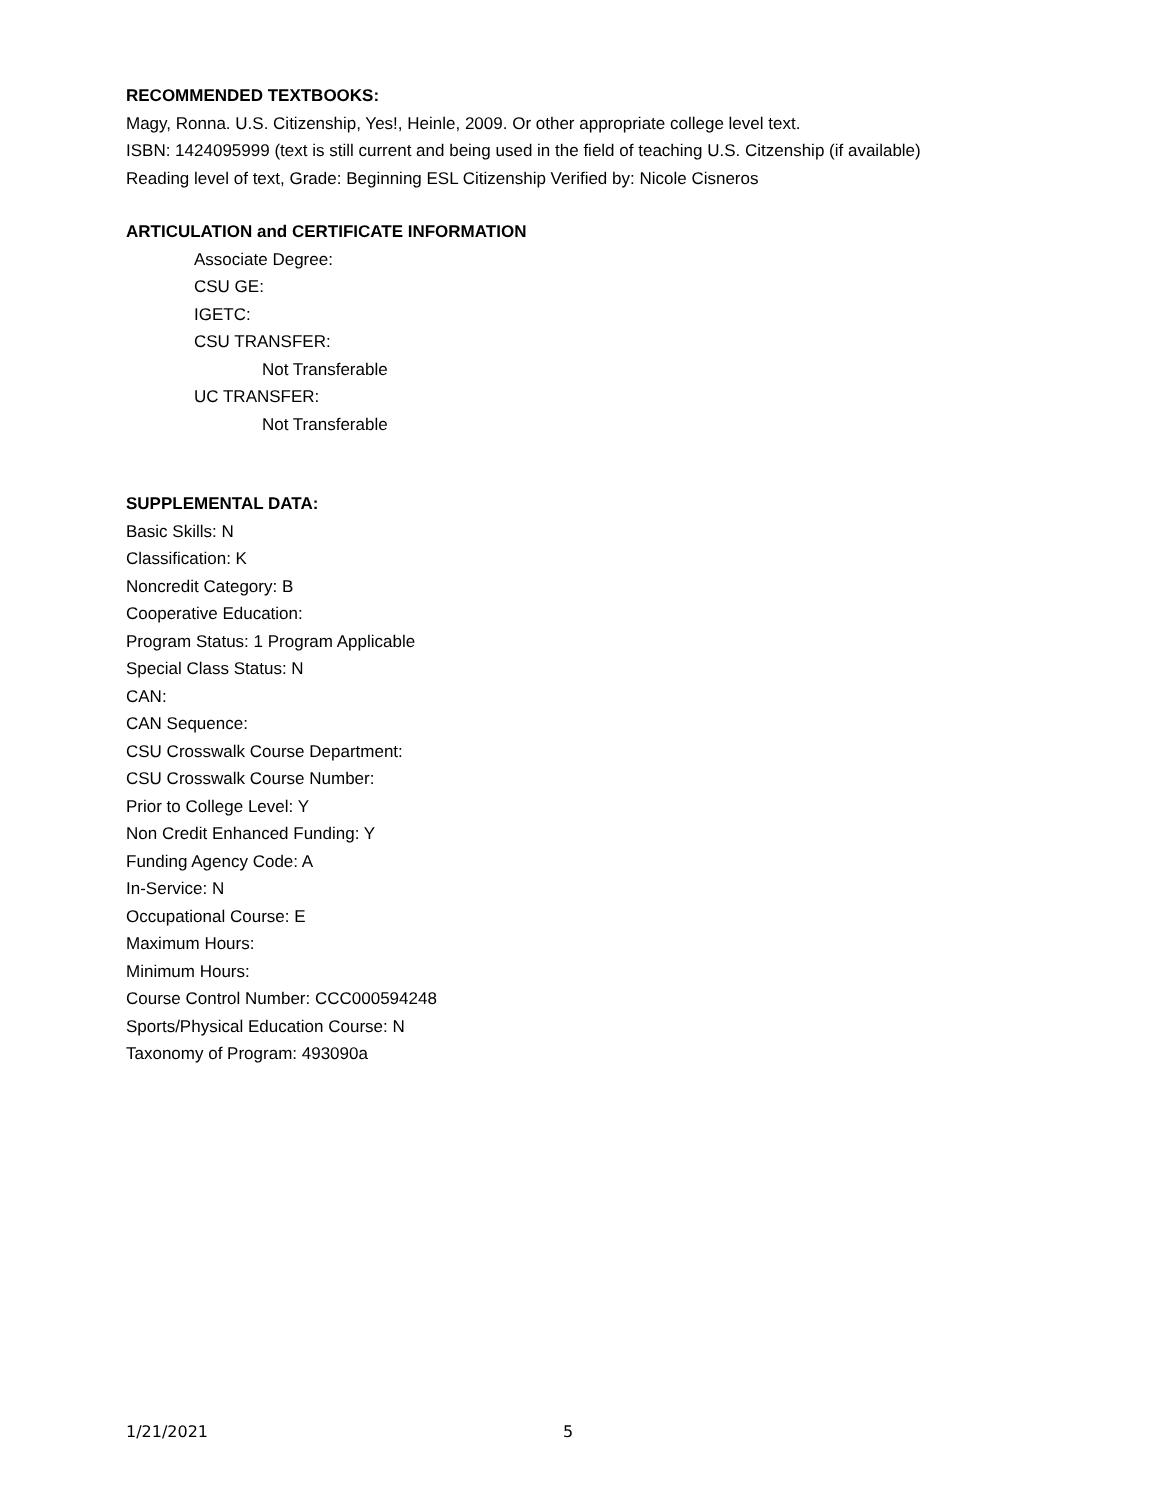RECOMMENDED TEXTBOOKS:
Magy, Ronna. U.S. Citizenship, Yes!, Heinle, 2009. Or other appropriate college level text.
ISBN: 1424095999 (text is still current and being used in the field of teaching U.S. Citzenship (if available)
Reading level of text, Grade: Beginning ESL Citizenship Verified by: Nicole Cisneros
ARTICULATION and CERTIFICATE INFORMATION
Associate Degree:
CSU GE:
IGETC:
CSU TRANSFER:
Not Transferable
UC TRANSFER:
Not Transferable
SUPPLEMENTAL DATA:
Basic Skills: N
Classification: K
Noncredit Category: B
Cooperative Education:
Program Status: 1 Program Applicable
Special Class Status: N
CAN:
CAN Sequence:
CSU Crosswalk Course Department:
CSU Crosswalk Course Number:
Prior to College Level: Y
Non Credit Enhanced Funding: Y
Funding Agency Code: A
In-Service: N
Occupational Course: E
Maximum Hours:
Minimum Hours:
Course Control Number: CCC000594248
Sports/Physical Education Course: N
Taxonomy of Program: 493090a
1/21/2021 5